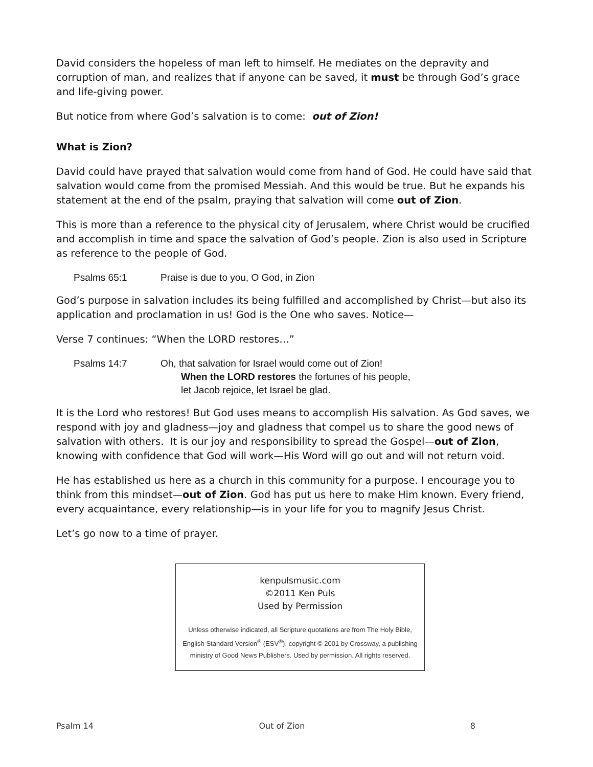David considers the hopeless of man left to himself. He mediates on the depravity and corruption of man, and realizes that if anyone can be saved, it must be through God’s grace and life-giving power.
But notice from where God’s salvation is to come: out of Zion!
What is Zion?
David could have prayed that salvation would come from hand of God. He could have said that salvation would come from the promised Messiah. And this would be true. But he expands his statement at the end of the psalm, praying that salvation will come out of Zion.
This is more than a reference to the physical city of Jerusalem, where Christ would be crucified and accomplish in time and space the salvation of God’s people. Zion is also used in Scripture as reference to the people of God.
Psalms 65:1 Praise is due to you, O God, in Zion
God’s purpose in salvation includes its being fulfilled and accomplished by Christ—but also its application and proclamation in us! God is the One who saves. Notice—
Verse 7 continues: “When the LORD restores…”
Psalms 14:7 Oh, that salvation for Israel would come out of Zion!
When the LORD restores the fortunes of his people,
let Jacob rejoice, let Israel be glad.
It is the Lord who restores! But God uses means to accomplish His salvation. As God saves, we respond with joy and gladness—joy and gladness that compel us to share the good news of salvation with others. It is our joy and responsibility to spread the Gospel—out of Zion, knowing with confidence that God will work—His Word will go out and will not return void.
He has established us here as a church in this community for a purpose. I encourage you to think from this mindset—out of Zion. God has put us here to make Him known. Every friend, every acquaintance, every relationship—is in your life for you to magnify Jesus Christ.
Let’s go now to a time of prayer.
kenpulsmusic.com
©2011 Ken Puls
Used by Permission
Unless otherwise indicated, all Scripture quotations are from The Holy Bible,
English Standard Version<sup>®</sup> (ESV<sup>®</sup>), copyright © 2001 by Crossway, a publishing
ministry of Good News Publishers. Used by permission. All rights reserved.
Psalm 14 Out of Zion 8